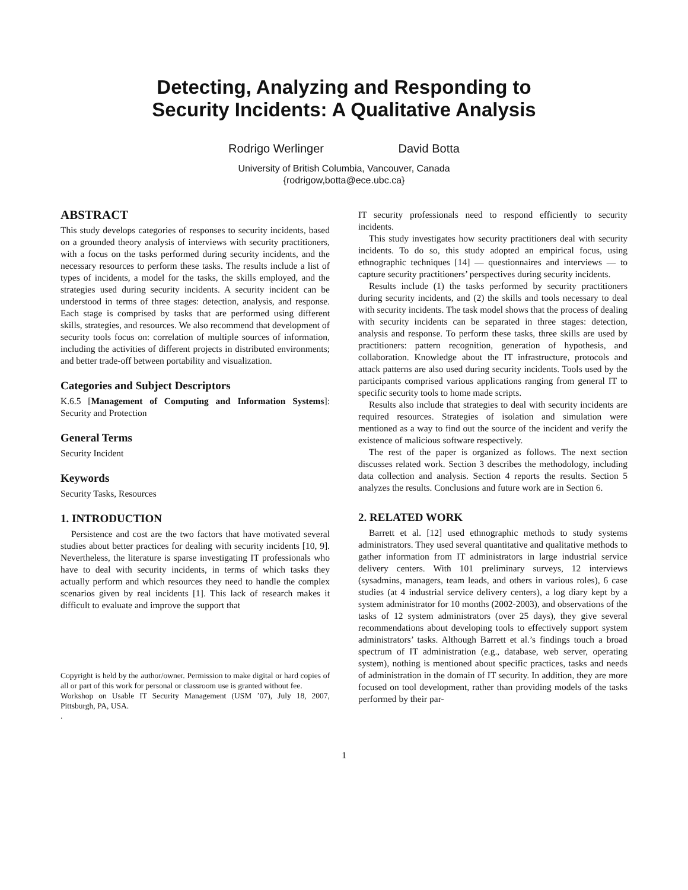Detecting, Analyzing and Responding to
Security Incidents: A Qualitative Analysis
Rodrigo Werlinger David Botta
University of British Columbia, Vancouver, Canada
{rodrigow,botta@ece.ubc.ca}
ABSTRACT
This study develops categories of responses to security incidents, based on a grounded theory analysis of interviews with security practitioners, with a focus on the tasks performed during security incidents, and the necessary resources to perform these tasks. The results include a list of types of incidents, a model for the tasks, the skills employed, and the strategies used during security incidents. A security incident can be understood in terms of three stages: detection, analysis, and response. Each stage is comprised by tasks that are performed using different skills, strategies, and resources. We also recommend that development of security tools focus on: correlation of multiple sources of information, including the activities of different projects in distributed environments; and better trade-off between portability and visualization.
Categories and Subject Descriptors
K.6.5 [Management of Computing and Information Systems]: Security and Protection
General Terms
Security Incident
Keywords
Security Tasks, Resources
1. INTRODUCTION
Persistence and cost are the two factors that have motivated several studies about better practices for dealing with security incidents [10, 9]. Nevertheless, the literature is sparse investigating IT professionals who have to deal with security incidents, in terms of which tasks they actually perform and which resources they need to handle the complex scenarios given by real incidents [1]. This lack of research makes it difficult to evaluate and improve the support that
Copyright is held by the author/owner. Permission to make digital or hard copies of all or part of this work for personal or classroom use is granted without fee.
Workshop on Usable IT Security Management (USM ’07), July 18, 2007, Pittsburgh, PA, USA.
.
IT security professionals need to respond efficiently to security incidents.
This study investigates how security practitioners deal with security incidents. To do so, this study adopted an empirical focus, using ethnographic techniques [14] — questionnaires and interviews — to capture security practitioners’ perspectives during security incidents.
Results include (1) the tasks performed by security practitioners during security incidents, and (2) the skills and tools necessary to deal with security incidents. The task model shows that the process of dealing with security incidents can be separated in three stages: detection, analysis and response. To perform these tasks, three skills are used by practitioners: pattern recognition, generation of hypothesis, and collaboration. Knowledge about the IT infrastructure, protocols and attack patterns are also used during security incidents. Tools used by the participants comprised various applications ranging from general IT to specific security tools to home made scripts.
Results also include that strategies to deal with security incidents are required resources. Strategies of isolation and simulation were mentioned as a way to find out the source of the incident and verify the existence of malicious software respectively.
The rest of the paper is organized as follows. The next section discusses related work. Section 3 describes the methodology, including data collection and analysis. Section 4 reports the results. Section 5 analyzes the results. Conclusions and future work are in Section 6.
2. RELATED WORK
Barrett et al. [12] used ethnographic methods to study systems administrators. They used several quantitative and qualitative methods to gather information from IT administrators in large industrial service delivery centers. With 101 preliminary surveys, 12 interviews (sysadmins, managers, team leads, and others in various roles), 6 case studies (at 4 industrial service delivery centers), a log diary kept by a system administrator for 10 months (2002-2003), and observations of the tasks of 12 system administrators (over 25 days), they give several recommendations about developing tools to effectively support system administrators’ tasks. Although Barrett et al.’s findings touch a broad spectrum of IT administration (e.g., database, web server, operating system), nothing is mentioned about specific practices, tasks and needs of administration in the domain of IT security. In addition, they are more focused on tool development, rather than providing models of the tasks performed by their par-
1